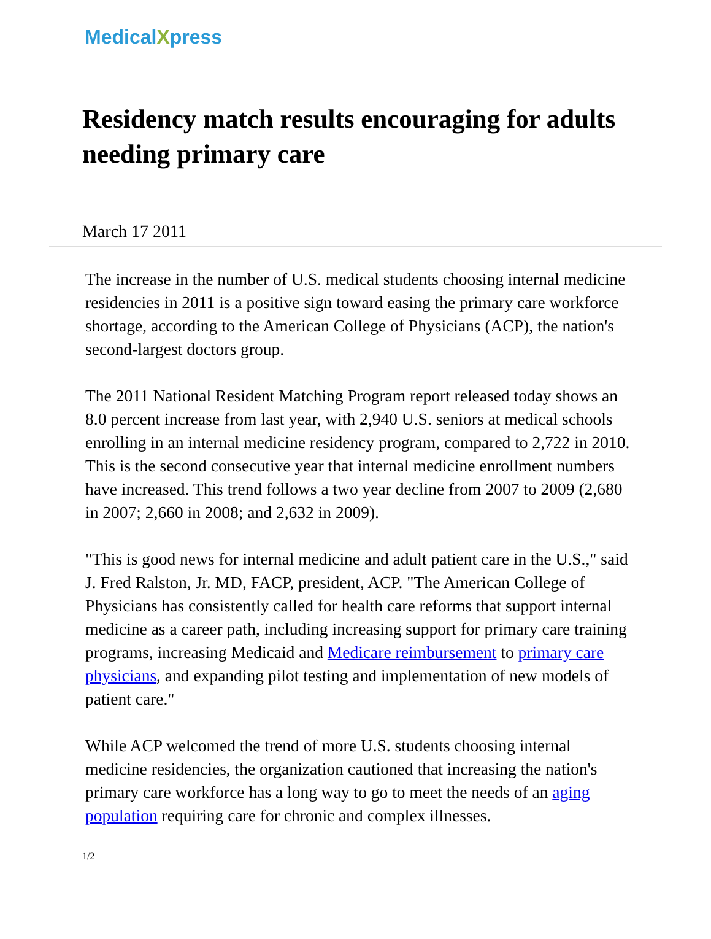MedicalXpress
Residency match results encouraging for adults needing primary care
March 17 2011
The increase in the number of U.S. medical students choosing internal medicine residencies in 2011 is a positive sign toward easing the primary care workforce shortage, according to the American College of Physicians (ACP), the nation's second-largest doctors group.
The 2011 National Resident Matching Program report released today shows an 8.0 percent increase from last year, with 2,940 U.S. seniors at medical schools enrolling in an internal medicine residency program, compared to 2,722 in 2010. This is the second consecutive year that internal medicine enrollment numbers have increased. This trend follows a two year decline from 2007 to 2009 (2,680 in 2007; 2,660 in 2008; and 2,632 in 2009).
"This is good news for internal medicine and adult patient care in the U.S.," said J. Fred Ralston, Jr. MD, FACP, president, ACP. "The American College of Physicians has consistently called for health care reforms that support internal medicine as a career path, including increasing support for primary care training programs, increasing Medicaid and Medicare reimbursement to primary care physicians, and expanding pilot testing and implementation of new models of patient care."
While ACP welcomed the trend of more U.S. students choosing internal medicine residencies, the organization cautioned that increasing the nation's primary care workforce has a long way to go to meet the needs of an aging population requiring care for chronic and complex illnesses.
1/2